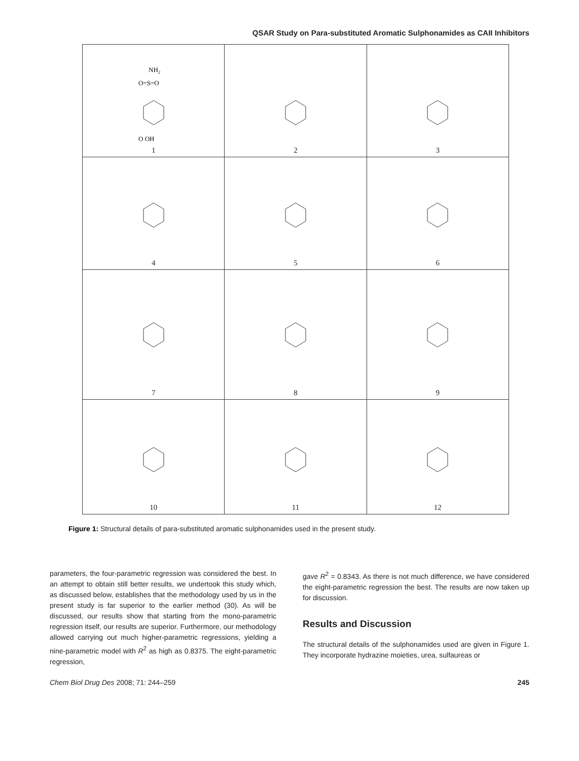QSAR Study on Para-substituted Aromatic Sulphonamides as CAII Inhibitors
| NH₂ O=S=O O OH 1 | 2 | 3 |
| 4 | 5 | 6 |
| 7 | 8 | 9 |
| 10 | 11 | 12 |
Figure 1: Structural details of para-substituted aromatic sulphonamides used in the present study.
parameters, the four-parametric regression was considered the best. In an attempt to obtain still better results, we undertook this study which, as discussed below, establishes that the methodology used by us in the present study is far superior to the earlier method (30). As will be discussed, our results show that starting from the mono-parametric regression itself, our results are superior. Furthermore, our methodology allowed carrying out much higher-parametric regressions, yielding a nine-parametric model with R<sup>2</sup> as high as 0.8375. The eight-parametric regression,
gave R<sup>2</sup> = 0.8343. As there is not much difference, we have considered the eight-parametric regression the best. The results are now taken up for discussion.
Results and Discussion
The structural details of the sulphonamides used are given in Figure 1. They incorporate hydrazine moieties, urea, sulfaureas or
Chem Biol Drug Des 2008; 71: 244–259 245